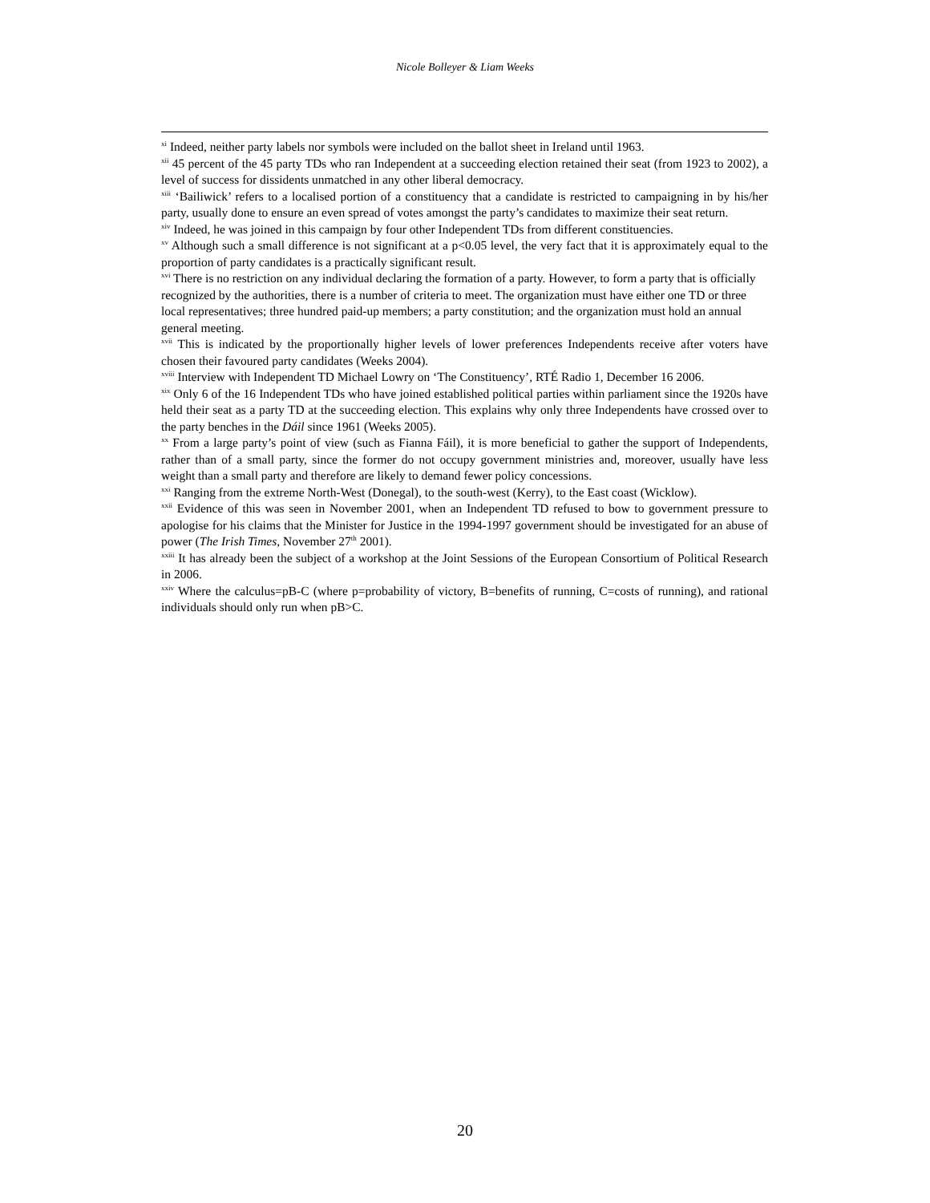Nicole Bolleyer & Liam Weeks
<sup>xi</sup> Indeed, neither party labels nor symbols were included on the ballot sheet in Ireland until 1963.
<sup>xii</sup> 45 percent of the 45 party TDs who ran Independent at a succeeding election retained their seat (from 1923 to 2002), a level of success for dissidents unmatched in any other liberal democracy.
<sup>xiii</sup> ‘Bailiwick’ refers to a localised portion of a constituency that a candidate is restricted to campaigning in by his/her party, usually done to ensure an even spread of votes amongst the party’s candidates to maximize their seat return.
<sup>xiv</sup> Indeed, he was joined in this campaign by four other Independent TDs from different constituencies.
<sup>xv</sup> Although such a small difference is not significant at a p<0.05 level, the very fact that it is approximately equal to the proportion of party candidates is a practically significant result.
<sup>xvi</sup> There is no restriction on any individual declaring the formation of a party. However, to form a party that is officially recognized by the authorities, there is a number of criteria to meet. The organization must have either one TD or three local representatives; three hundred paid-up members; a party constitution; and the organization must hold an annual general meeting.
<sup>xvii</sup> This is indicated by the proportionally higher levels of lower preferences Independents receive after voters have chosen their favoured party candidates (Weeks 2004).
<sup>xviii</sup> Interview with Independent TD Michael Lowry on ‘The Constituency’, RTÉ Radio 1, December 16 2006.
<sup>xix</sup> Only 6 of the 16 Independent TDs who have joined established political parties within parliament since the 1920s have held their seat as a party TD at the succeeding election. This explains why only three Independents have crossed over to the party benches in the Dáil since 1961 (Weeks 2005).
<sup>xx</sup> From a large party’s point of view (such as Fianna Fáil), it is more beneficial to gather the support of Independents, rather than of a small party, since the former do not occupy government ministries and, moreover, usually have less weight than a small party and therefore are likely to demand fewer policy concessions.
<sup>xxi</sup> Ranging from the extreme North-West (Donegal), to the south-west (Kerry), to the East coast (Wicklow).
<sup>xxii</sup> Evidence of this was seen in November 2001, when an Independent TD refused to bow to government pressure to apologise for his claims that the Minister for Justice in the 1994-1997 government should be investigated for an abuse of power (The Irish Times, November 27<sup>th</sup> 2001).
<sup>xxiii</sup> It has already been the subject of a workshop at the Joint Sessions of the European Consortium of Political Research in 2006.
<sup>xxiv</sup> Where the calculus=pB-C (where p=probability of victory, B=benefits of running, C=costs of running), and rational individuals should only run when pB>C.
20